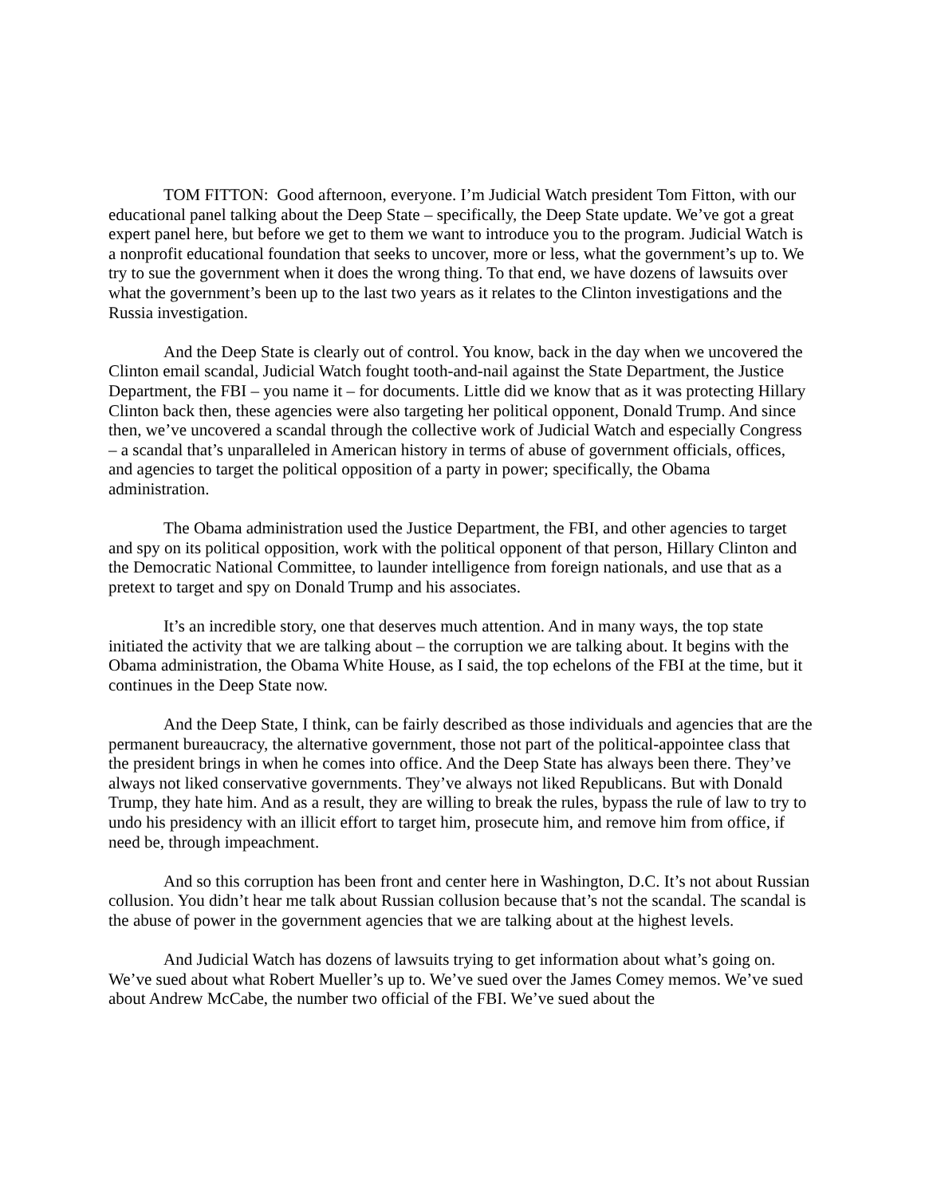TOM FITTON: Good afternoon, everyone. I’m Judicial Watch president Tom Fitton, with our educational panel talking about the Deep State – specifically, the Deep State update. We’ve got a great expert panel here, but before we get to them we want to introduce you to the program. Judicial Watch is a nonprofit educational foundation that seeks to uncover, more or less, what the government’s up to. We try to sue the government when it does the wrong thing. To that end, we have dozens of lawsuits over what the government’s been up to the last two years as it relates to the Clinton investigations and the Russia investigation.
And the Deep State is clearly out of control. You know, back in the day when we uncovered the Clinton email scandal, Judicial Watch fought tooth-and-nail against the State Department, the Justice Department, the FBI – you name it – for documents. Little did we know that as it was protecting Hillary Clinton back then, these agencies were also targeting her political opponent, Donald Trump. And since then, we’ve uncovered a scandal through the collective work of Judicial Watch and especially Congress – a scandal that’s unparalleled in American history in terms of abuse of government officials, offices, and agencies to target the political opposition of a party in power; specifically, the Obama administration.
The Obama administration used the Justice Department, the FBI, and other agencies to target and spy on its political opposition, work with the political opponent of that person, Hillary Clinton and the Democratic National Committee, to launder intelligence from foreign nationals, and use that as a pretext to target and spy on Donald Trump and his associates.
It’s an incredible story, one that deserves much attention. And in many ways, the top state initiated the activity that we are talking about – the corruption we are talking about. It begins with the Obama administration, the Obama White House, as I said, the top echelons of the FBI at the time, but it continues in the Deep State now.
And the Deep State, I think, can be fairly described as those individuals and agencies that are the permanent bureaucracy, the alternative government, those not part of the political-appointee class that the president brings in when he comes into office. And the Deep State has always been there. They’ve always not liked conservative governments. They’ve always not liked Republicans. But with Donald Trump, they hate him. And as a result, they are willing to break the rules, bypass the rule of law to try to undo his presidency with an illicit effort to target him, prosecute him, and remove him from office, if need be, through impeachment.
And so this corruption has been front and center here in Washington, D.C. It’s not about Russian collusion. You didn’t hear me talk about Russian collusion because that’s not the scandal. The scandal is the abuse of power in the government agencies that we are talking about at the highest levels.
And Judicial Watch has dozens of lawsuits trying to get information about what’s going on. We’ve sued about what Robert Mueller’s up to. We’ve sued over the James Comey memos. We’ve sued about Andrew McCabe, the number two official of the FBI. We’ve sued about the